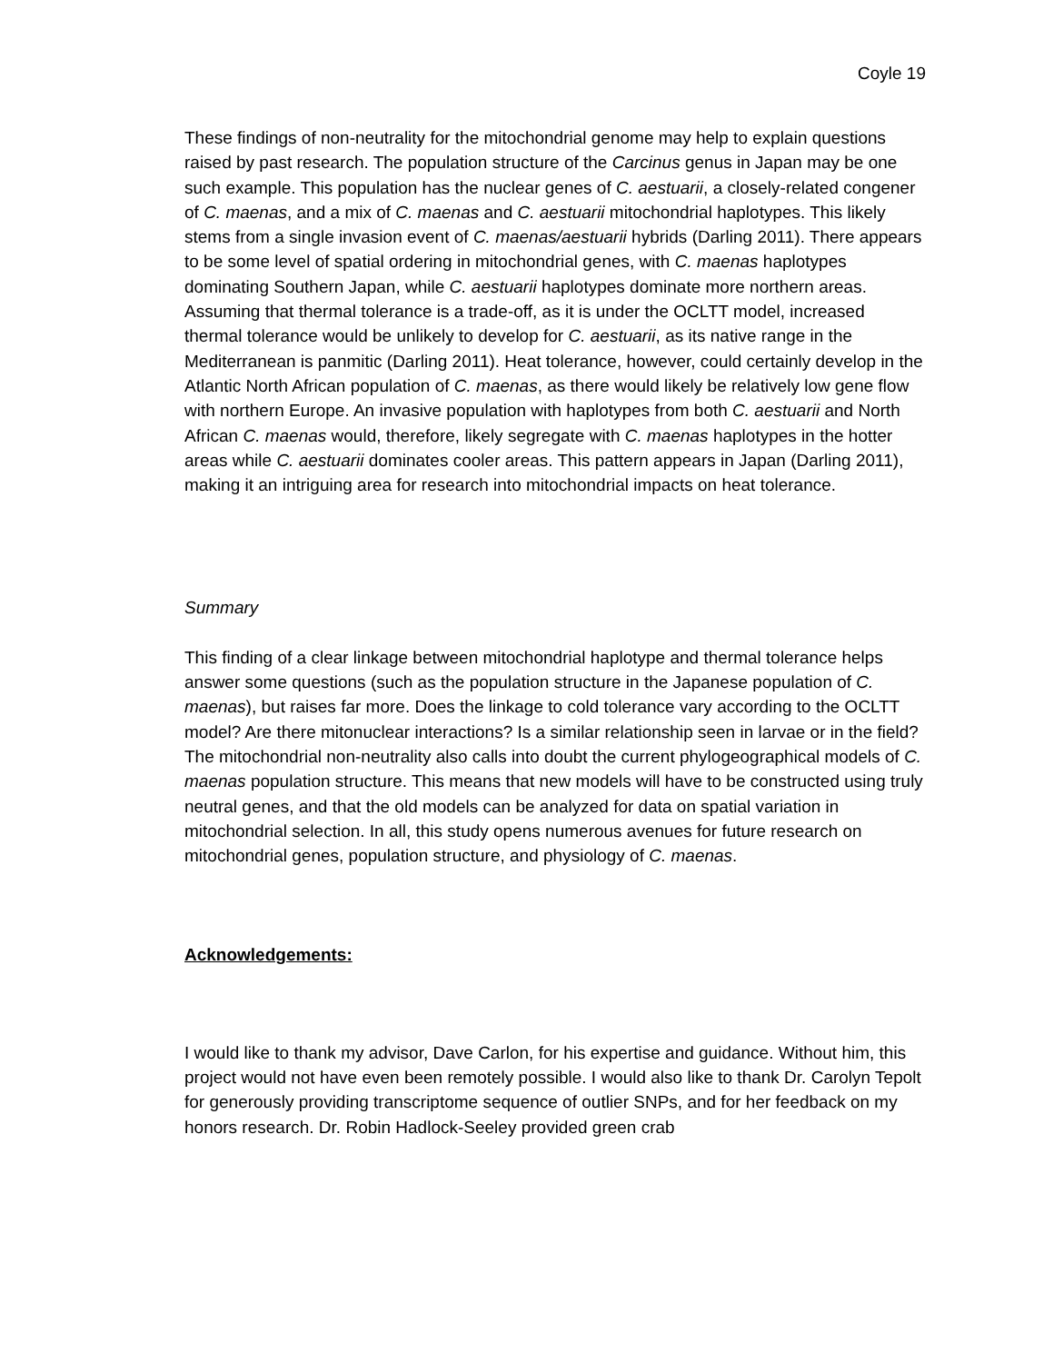Coyle 19
These findings of non-neutrality for the mitochondrial genome may help to explain questions raised by past research. The population structure of the Carcinus genus in Japan may be one such example. This population has the nuclear genes of C. aestuarii, a closely-related congener of C. maenas, and a mix of C. maenas and C. aestuarii mitochondrial haplotypes. This likely stems from a single invasion event of C. maenas/aestuarii hybrids (Darling 2011). There appears to be some level of spatial ordering in mitochondrial genes, with C. maenas haplotypes dominating Southern Japan, while C. aestuarii haplotypes dominate more northern areas. Assuming that thermal tolerance is a trade-off, as it is under the OCLTT model, increased thermal tolerance would be unlikely to develop for C. aestuarii, as its native range in the Mediterranean is panmitic (Darling 2011). Heat tolerance, however, could certainly develop in the Atlantic North African population of C. maenas, as there would likely be relatively low gene flow with northern Europe. An invasive population with haplotypes from both C. aestuarii and North African C. maenas would, therefore, likely segregate with C. maenas haplotypes in the hotter areas while C. aestuarii dominates cooler areas. This pattern appears in Japan (Darling 2011), making it an intriguing area for research into mitochondrial impacts on heat tolerance.
Summary
This finding of a clear linkage between mitochondrial haplotype and thermal tolerance helps answer some questions (such as the population structure in the Japanese population of C. maenas), but raises far more. Does the linkage to cold tolerance vary according to the OCLTT model? Are there mitonuclear interactions? Is a similar relationship seen in larvae or in the field? The mitochondrial non-neutrality also calls into doubt the current phylogeographical models of C. maenas population structure. This means that new models will have to be constructed using truly neutral genes, and that the old models can be analyzed for data on spatial variation in mitochondrial selection. In all, this study opens numerous avenues for future research on mitochondrial genes, population structure, and physiology of C. maenas.
Acknowledgements:
I would like to thank my advisor, Dave Carlon, for his expertise and guidance. Without him, this project would not have even been remotely possible. I would also like to thank Dr. Carolyn Tepolt for generously providing transcriptome sequence of outlier SNPs, and for her feedback on my honors research. Dr. Robin Hadlock-Seeley provided green crab